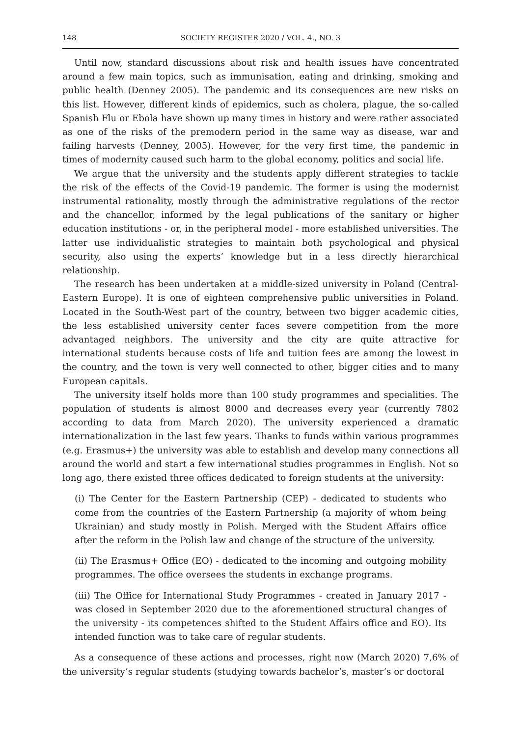148 SOCIETY REGISTER 2020 / VOL. 4., NO. 3
Until now, standard discussions about risk and health issues have concentrated around a few main topics, such as immunisation, eating and drinking, smoking and public health (Denney 2005). The pandemic and its consequences are new risks on this list. However, different kinds of epidemics, such as cholera, plague, the so-called Spanish Flu or Ebola have shown up many times in history and were rather associated as one of the risks of the premodern period in the same way as disease, war and failing harvests (Denney, 2005). However, for the very first time, the pandemic in times of modernity caused such harm to the global economy, politics and social life.
We argue that the university and the students apply different strategies to tackle the risk of the effects of the Covid-19 pandemic. The former is using the modernist instrumental rationality, mostly through the administrative regulations of the rector and the chancellor, informed by the legal publications of the sanitary or higher education institutions - or, in the peripheral model - more established universities. The latter use individualistic strategies to maintain both psychological and physical security, also using the experts’ knowledge but in a less directly hierarchical relationship.
The research has been undertaken at a middle-sized university in Poland (Central-Eastern Europe). It is one of eighteen comprehensive public universities in Poland. Located in the South-West part of the country, between two bigger academic cities, the less established university center faces severe competition from the more advantaged neighbors. The university and the city are quite attractive for international students because costs of life and tuition fees are among the lowest in the country, and the town is very well connected to other, bigger cities and to many European capitals.
The university itself holds more than 100 study programmes and specialities. The population of students is almost 8000 and decreases every year (currently 7802 according to data from March 2020). The university experienced a dramatic internationalization in the last few years. Thanks to funds within various programmes (e.g. Erasmus+) the university was able to establish and develop many connections all around the world and start a few international studies programmes in English. Not so long ago, there existed three offices dedicated to foreign students at the university:
(i) The Center for the Eastern Partnership (CEP) - dedicated to students who come from the countries of the Eastern Partnership (a majority of whom being Ukrainian) and study mostly in Polish. Merged with the Student Affairs office after the reform in the Polish law and change of the structure of the university.
(ii) The Erasmus+ Office (EO) - dedicated to the incoming and outgoing mobility programmes. The office oversees the students in exchange programs.
(iii) The Office for International Study Programmes - created in January 2017 - was closed in September 2020 due to the aforementioned structural changes of the university - its competences shifted to the Student Affairs office and EO). Its intended function was to take care of regular students.
As a consequence of these actions and processes, right now (March 2020) 7,6% of the university’s regular students (studying towards bachelor’s, master’s or doctoral